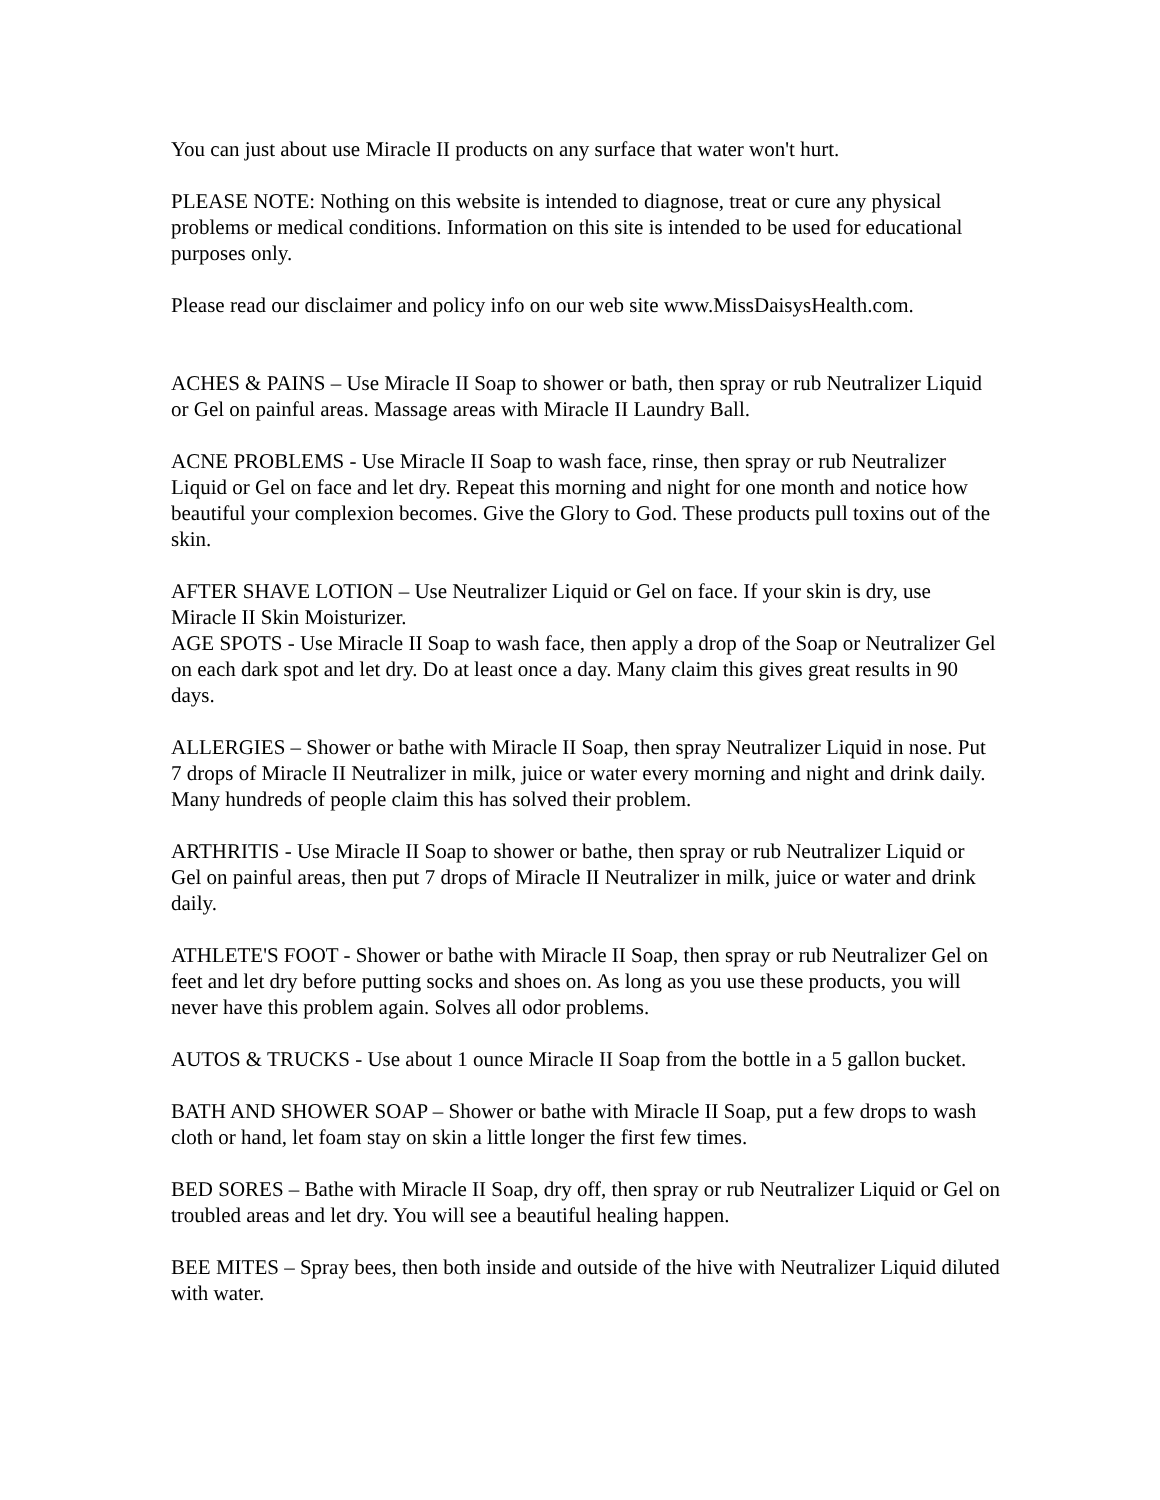You can just about use Miracle II products on any surface that water won't hurt.
PLEASE NOTE: Nothing on this website is intended to diagnose, treat or cure any physical problems or medical conditions. Information on this site is intended to be used for educational purposes only.
Please read our disclaimer and policy info on our web site www.MissDaisysHealth.com.
ACHES & PAINS – Use Miracle II Soap to shower or bath, then spray or rub Neutralizer Liquid or Gel on painful areas. Massage areas with Miracle II Laundry Ball.
ACNE PROBLEMS - Use Miracle II Soap to wash face, rinse, then spray or rub Neutralizer Liquid or Gel on face and let dry. Repeat this morning and night for one month and notice how beautiful your complexion becomes. Give the Glory to God. These products pull toxins out of the skin.
AFTER SHAVE LOTION – Use Neutralizer Liquid or Gel on face. If your skin is dry, use Miracle II Skin Moisturizer.
AGE SPOTS - Use Miracle II Soap to wash face, then apply a drop of the Soap or Neutralizer Gel on each dark spot and let dry. Do at least once a day. Many claim this gives great results in 90 days.
ALLERGIES – Shower or bathe with Miracle II Soap, then spray Neutralizer Liquid in nose. Put 7 drops of Miracle II Neutralizer in milk, juice or water every morning and night and drink daily. Many hundreds of people claim this has solved their problem.
ARTHRITIS - Use Miracle II Soap to shower or bathe, then spray or rub Neutralizer Liquid or Gel on painful areas, then put 7 drops of Miracle II Neutralizer in milk, juice or water and drink daily.
ATHLETE'S FOOT - Shower or bathe with Miracle II Soap, then spray or rub Neutralizer Gel on feet and let dry before putting socks and shoes on. As long as you use these products, you will never have this problem again. Solves all odor problems.
AUTOS & TRUCKS - Use about 1 ounce Miracle II Soap from the bottle in a 5 gallon bucket.
BATH AND SHOWER SOAP – Shower or bathe with Miracle II Soap, put a few drops to wash cloth or hand, let foam stay on skin a little longer the first few times.
BED SORES – Bathe with Miracle II Soap, dry off, then spray or rub Neutralizer Liquid or Gel on troubled areas and let dry. You will see a beautiful healing happen.
BEE MITES – Spray bees, then both inside and outside of the hive with Neutralizer Liquid diluted with water.